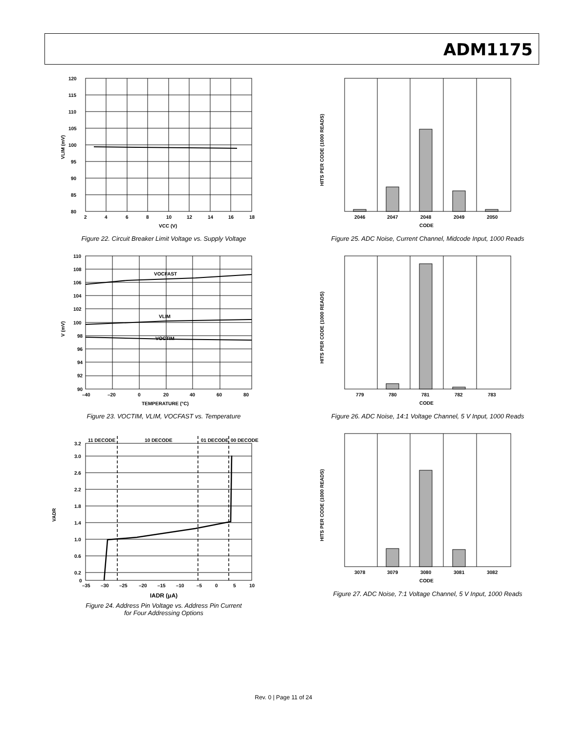ADM1175
120
115
110
105
100
95
90
85
80
2
4
6
8
10
12
14
16
18
VCC (V)
VLIM (mV)
Figure 22. Circuit Breaker Limit Voltage vs. Supply Voltage
VOCFAST
VLIM
VOCTIM
110
108
106
104
102
100
98
96
94
92
90
–40
–20
0
20
40
60
80
TEMPERATURE (°C)
V (mV)
Figure 23. VOCTIM, VLIM, VOCFAST vs. Temperature
11 DECODE
10 DECODE
01 DECODE
00 DECODE
3.2
3.0
2.6
2.2
1.8
1.4
1.0
0.6
0.2
0
–35
–30
–25
–20
–15
–10
–5
0
5
10
VADR
IADR (μA)
Figure 24. Address Pin Voltage vs. Address Pin Current
for Four Addressing Options
2046
2047
2048
2049
2050
CODE
HITS PER CODE (1000 READS)
Figure 25. ADC Noise, Current Channel, Midcode Input, 1000 Reads
779
780
781
782
783
CODE
HITS PER CODE (1000 READS)
Figure 26. ADC Noise, 14:1 Voltage Channel, 5 V Input, 1000 Reads
3078
3079
3080
3081
3082
CODE
HITS PER CODE (1000 READS)
Figure 27. ADC Noise, 7:1 Voltage Channel, 5 V Input, 1000 Reads
Rev. 0 | Page 11 of 24